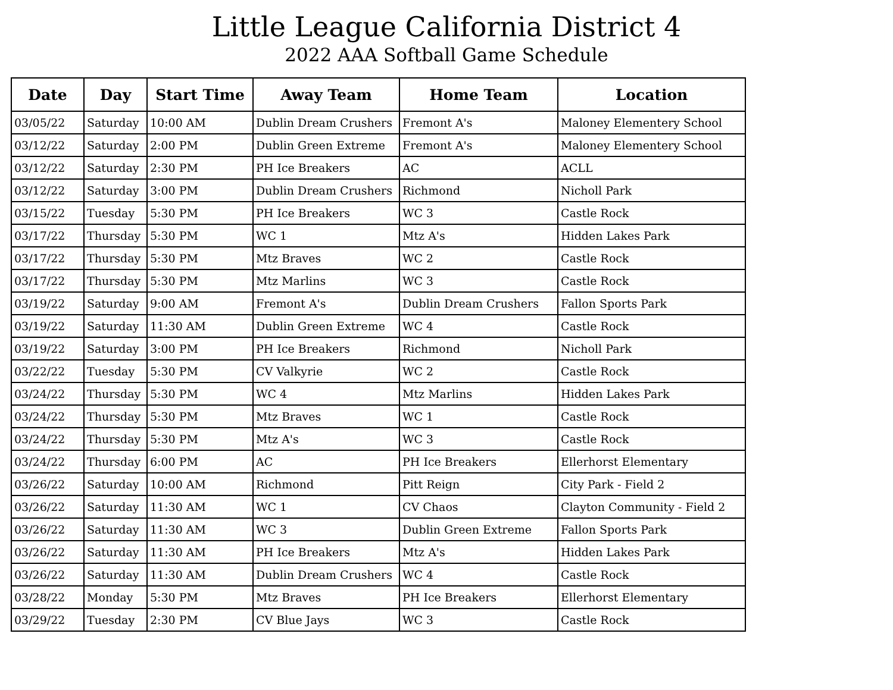Little League California District 4
2022 AAA Softball Game Schedule
| Date | Day | Start Time | Away Team | Home Team | Location |
| --- | --- | --- | --- | --- | --- |
| 03/05/22 | Saturday | 10:00 AM | Dublin Dream Crushers | Fremont A's | Maloney Elementery School |
| 03/12/22 | Saturday | 2:00 PM | Dublin Green Extreme | Fremont A's | Maloney Elementery School |
| 03/12/22 | Saturday | 2:30 PM | PH Ice Breakers | AC | ACLL |
| 03/12/22 | Saturday | 3:00 PM | Dublin Dream Crushers | Richmond | Nicholl Park |
| 03/15/22 | Tuesday | 5:30 PM | PH Ice Breakers | WC 3 | Castle Rock |
| 03/17/22 | Thursday | 5:30 PM | WC 1 | Mtz A's | Hidden Lakes Park |
| 03/17/22 | Thursday | 5:30 PM | Mtz Braves | WC 2 | Castle Rock |
| 03/17/22 | Thursday | 5:30 PM | Mtz Marlins | WC 3 | Castle Rock |
| 03/19/22 | Saturday | 9:00 AM | Fremont A's | Dublin Dream Crushers | Fallon Sports Park |
| 03/19/22 | Saturday | 11:30 AM | Dublin Green Extreme | WC 4 | Castle Rock |
| 03/19/22 | Saturday | 3:00 PM | PH Ice Breakers | Richmond | Nicholl Park |
| 03/22/22 | Tuesday | 5:30 PM | CV Valkyrie | WC 2 | Castle Rock |
| 03/24/22 | Thursday | 5:30 PM | WC 4 | Mtz Marlins | Hidden Lakes Park |
| 03/24/22 | Thursday | 5:30 PM | Mtz Braves | WC 1 | Castle Rock |
| 03/24/22 | Thursday | 5:30 PM | Mtz A's | WC 3 | Castle Rock |
| 03/24/22 | Thursday | 6:00 PM | AC | PH Ice Breakers | Ellerhorst Elementary |
| 03/26/22 | Saturday | 10:00 AM | Richmond | Pitt Reign | City Park - Field 2 |
| 03/26/22 | Saturday | 11:30 AM | WC 1 | CV Chaos | Clayton Community - Field 2 |
| 03/26/22 | Saturday | 11:30 AM | WC 3 | Dublin Green Extreme | Fallon Sports Park |
| 03/26/22 | Saturday | 11:30 AM | PH Ice Breakers | Mtz A's | Hidden Lakes Park |
| 03/26/22 | Saturday | 11:30 AM | Dublin Dream Crushers | WC 4 | Castle Rock |
| 03/28/22 | Monday | 5:30 PM | Mtz Braves | PH Ice Breakers | Ellerhorst Elementary |
| 03/29/22 | Tuesday | 2:30 PM | CV Blue Jays | WC 3 | Castle Rock |